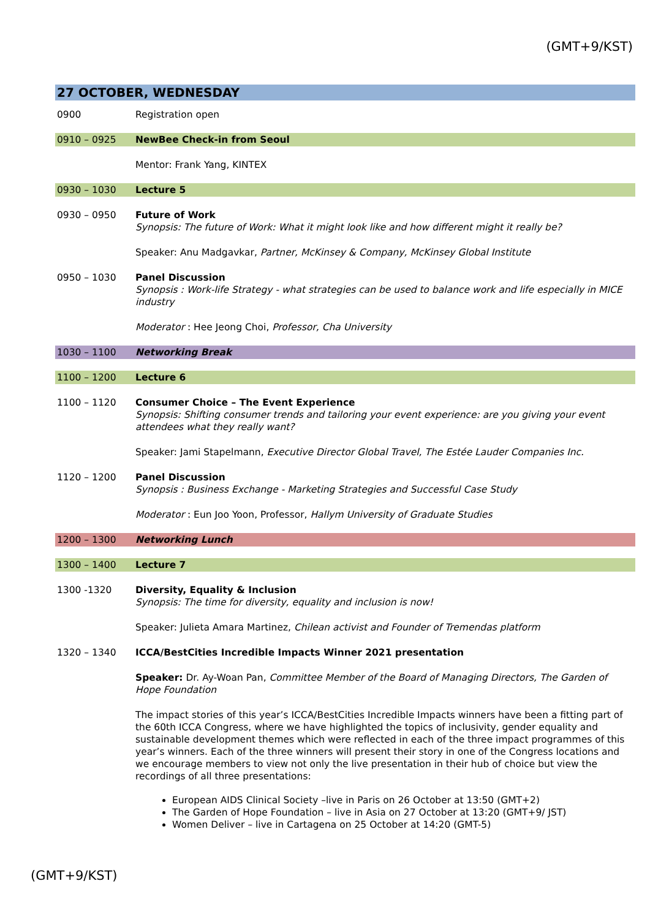(GMT+9/KST)
27 OCTOBER, WEDNESDAY
0900 Registration open
0910 – 0925 NewBee Check-in from Seoul
Mentor: Frank Yang, KINTEX
0930 – 1030 Lecture 5
0930 – 0950 Future of Work
Synopsis: The future of Work: What it might look like and how different might it really be?
Speaker: Anu Madgavkar, Partner, McKinsey & Company, McKinsey Global Institute
0950 – 1030 Panel Discussion
Synopsis : Work-life Strategy - what strategies can be used to balance work and life especially in MICE industry
Moderator : Hee Jeong Choi, Professor, Cha University
1030 – 1100 Networking Break
1100 – 1200 Lecture 6
1100 – 1120 Consumer Choice – The Event Experience
Synopsis: Shifting consumer trends and tailoring your event experience: are you giving your event attendees what they really want?
Speaker: Jami Stapelmann, Executive Director Global Travel, The Estée Lauder Companies Inc.
1120 – 1200 Panel Discussion
Synopsis : Business Exchange - Marketing Strategies and Successful Case Study
Moderator : Eun Joo Yoon, Professor, Hallym University of Graduate Studies
1200 – 1300 Networking Lunch
1300 – 1400 Lecture 7
1300 -1320 Diversity, Equality & Inclusion
Synopsis: The time for diversity, equality and inclusion is now!
Speaker: Julieta Amara Martinez, Chilean activist and Founder of Tremendas platform
1320 – 1340 ICCA/BestCities Incredible Impacts Winner 2021 presentation
Speaker: Dr. Ay-Woan Pan, Committee Member of the Board of Managing Directors, The Garden of Hope Foundation
The impact stories of this year’s ICCA/BestCities Incredible Impacts winners have been a fitting part of the 60th ICCA Congress, where we have highlighted the topics of inclusivity, gender equality and sustainable development themes which were reflected in each of the three impact programmes of this year’s winners. Each of the three winners will present their story in one of the Congress locations and we encourage members to view not only the live presentation in their hub of choice but view the recordings of all three presentations:
European AIDS Clinical Society –live in Paris on 26 October at 13:50 (GMT+2)
The Garden of Hope Foundation – live in Asia on 27 October at 13:20 (GMT+9/ JST)
Women Deliver – live in Cartagena on 25 October at 14:20 (GMT-5)
(GMT+9/KST)